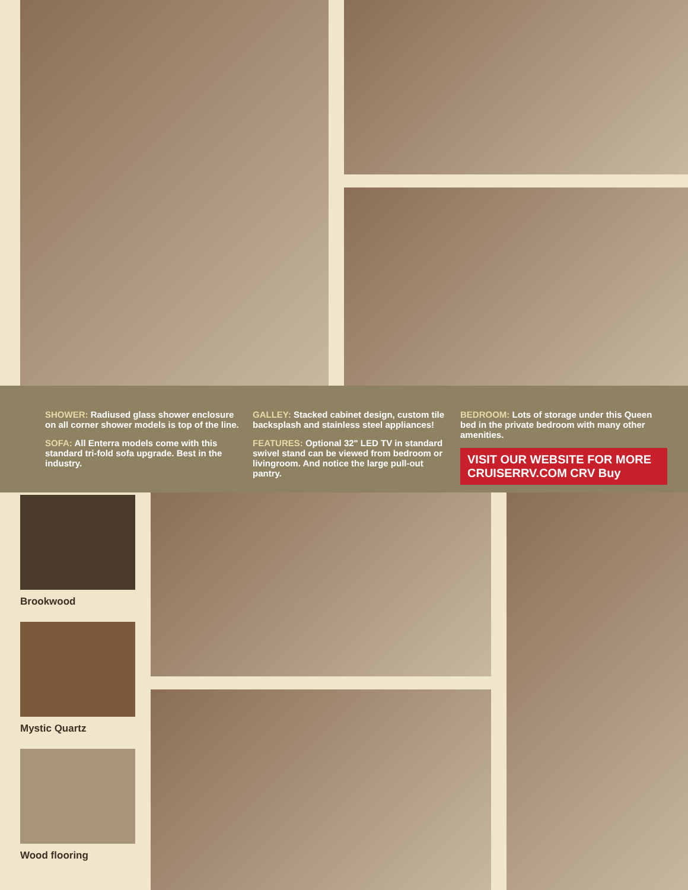SHOWER: Radiused glass shower enclosure on all corner shower models is top of the line.
SOFA: All Enterra models come with this standard tri-fold sofa upgrade. Best in the industry.
GALLEY: Stacked cabinet design, custom tile backsplash and stainless steel appliances!
FEATURES: Optional 32" LED TV in standard swivel stand can be viewed from bedroom or livingroom. And notice the large pull-out pantry.
BEDROOM: Lots of storage under this Queen bed in the private bedroom with many other amenities.
VISIT OUR WEBSITE FOR MORE CRUISERRV.COM CRV Buy
Brookwood
Mystic Quartz
Wood flooring